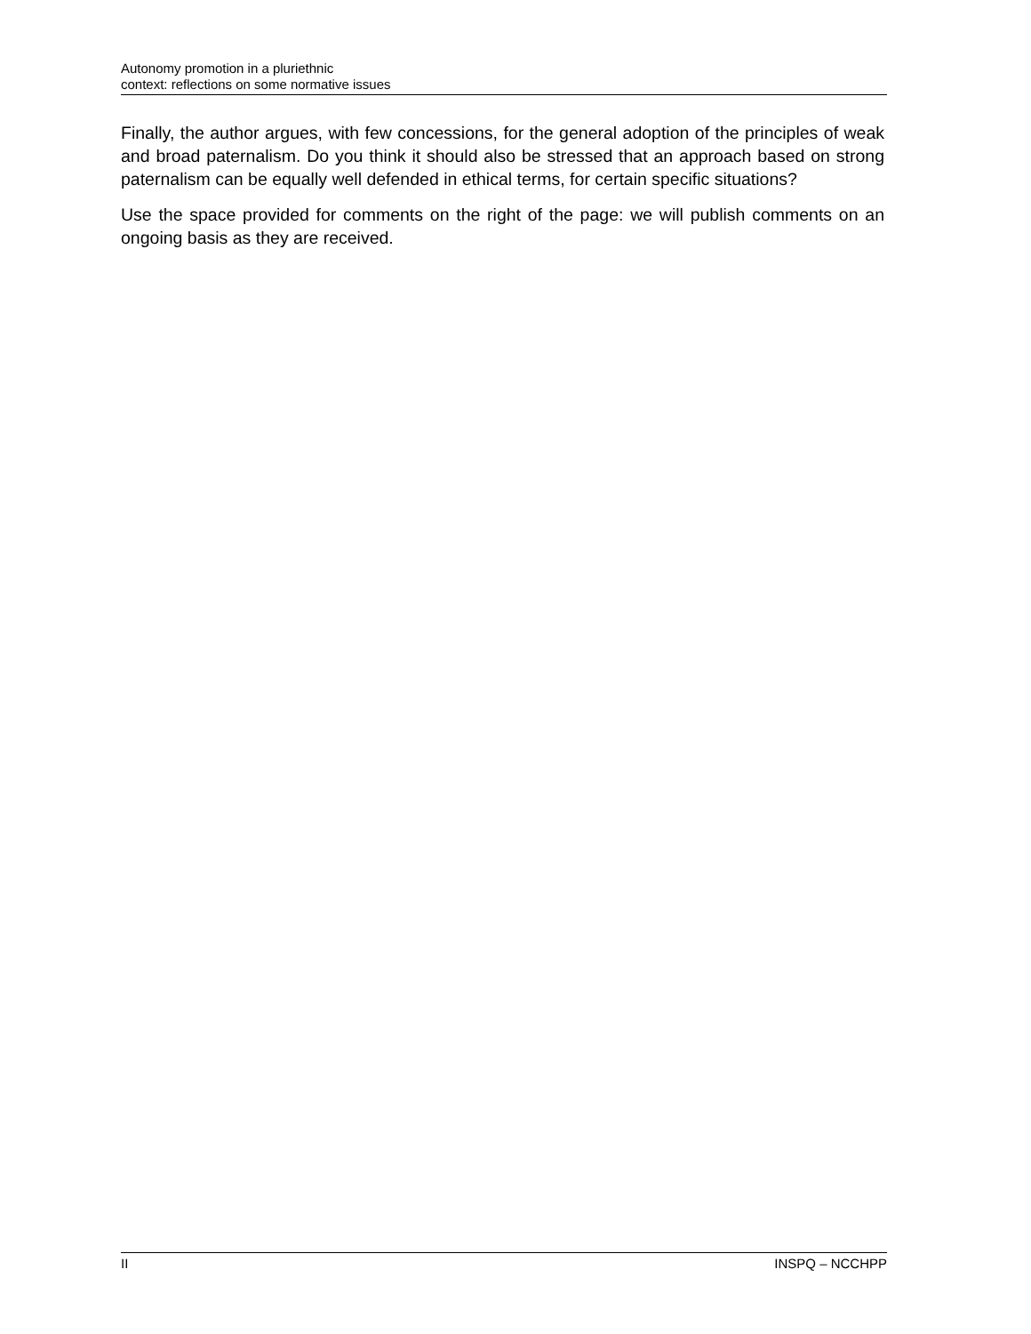Autonomy promotion in a pluriethnic
context: reflections on some normative issues
Finally, the author argues, with few concessions, for the general adoption of the principles of weak and broad paternalism. Do you think it should also be stressed that an approach based on strong paternalism can be equally well defended in ethical terms, for certain specific situations?
Use the space provided for comments on the right of the page: we will publish comments on an ongoing basis as they are received.
II INSPQ – NCCHPP